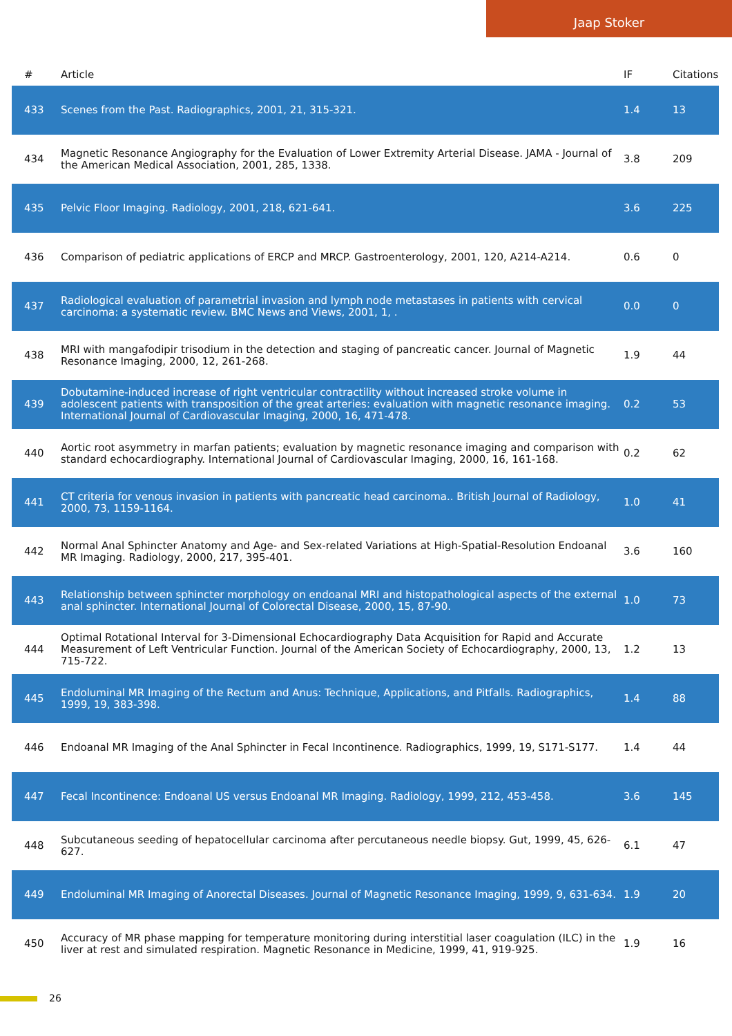Jaap Stoker
| # | Article | IF | Citations |
| --- | --- | --- | --- |
| 433 | Scenes from the Past. Radiographics, 2001, 21, 315-321. | 1.4 | 13 |
| 434 | Magnetic Resonance Angiography for the Evaluation of Lower Extremity Arterial Disease. JAMA - Journal of the American Medical Association, 2001, 285, 1338. | 3.8 | 209 |
| 435 | Pelvic Floor Imaging. Radiology, 2001, 218, 621-641. | 3.6 | 225 |
| 436 | Comparison of pediatric applications of ERCP and MRCP. Gastroenterology, 2001, 120, A214-A214. | 0.6 | 0 |
| 437 | Radiological evaluation of parametrial invasion and lymph node metastases in patients with cervical carcinoma: a systematic review. BMC News and Views, 2001, 1, . | 0.0 | 0 |
| 438 | MRI with mangafodipir trisodium in the detection and staging of pancreatic cancer. Journal of Magnetic Resonance Imaging, 2000, 12, 261-268. | 1.9 | 44 |
| 439 | Dobutamine-induced increase of right ventricular contractility without increased stroke volume in adolescent patients with transposition of the great arteries: evaluation with magnetic resonance imaging. International Journal of Cardiovascular Imaging, 2000, 16, 471-478. | 0.2 | 53 |
| 440 | Aortic root asymmetry in marfan patients; evaluation by magnetic resonance imaging and comparison with standard echocardiography. International Journal of Cardiovascular Imaging, 2000, 16, 161-168. | 0.2 | 62 |
| 441 | CT criteria for venous invasion in patients with pancreatic head carcinoma.. British Journal of Radiology, 2000, 73, 1159-1164. | 1.0 | 41 |
| 442 | Normal Anal Sphincter Anatomy and Age- and Sex-related Variations at High-Spatial-Resolution Endoanal MR Imaging. Radiology, 2000, 217, 395-401. | 3.6 | 160 |
| 443 | Relationship between sphincter morphology on endoanal MRI and histopathological aspects of the external anal sphincter. International Journal of Colorectal Disease, 2000, 15, 87-90. | 1.0 | 73 |
| 444 | Optimal Rotational Interval for 3-Dimensional Echocardiography Data Acquisition for Rapid and Accurate Measurement of Left Ventricular Function. Journal of the American Society of Echocardiography, 2000, 13, 715-722. | 1.2 | 13 |
| 445 | Endoluminal MR Imaging of the Rectum and Anus: Technique, Applications, and Pitfalls. Radiographics, 1999, 19, 383-398. | 1.4 | 88 |
| 446 | Endoanal MR Imaging of the Anal Sphincter in Fecal Incontinence. Radiographics, 1999, 19, S171-S177. | 1.4 | 44 |
| 447 | Fecal Incontinence: Endoanal US versus Endoanal MR Imaging. Radiology, 1999, 212, 453-458. | 3.6 | 145 |
| 448 | Subcutaneous seeding of hepatocellular carcinoma after percutaneous needle biopsy. Gut, 1999, 45, 626-627. | 6.1 | 47 |
| 449 | Endoluminal MR Imaging of Anorectal Diseases. Journal of Magnetic Resonance Imaging, 1999, 9, 631-634. | 1.9 | 20 |
| 450 | Accuracy of MR phase mapping for temperature monitoring during interstitial laser coagulation (ILC) in the liver at rest and simulated respiration. Magnetic Resonance in Medicine, 1999, 41, 919-925. | 1.9 | 16 |
26